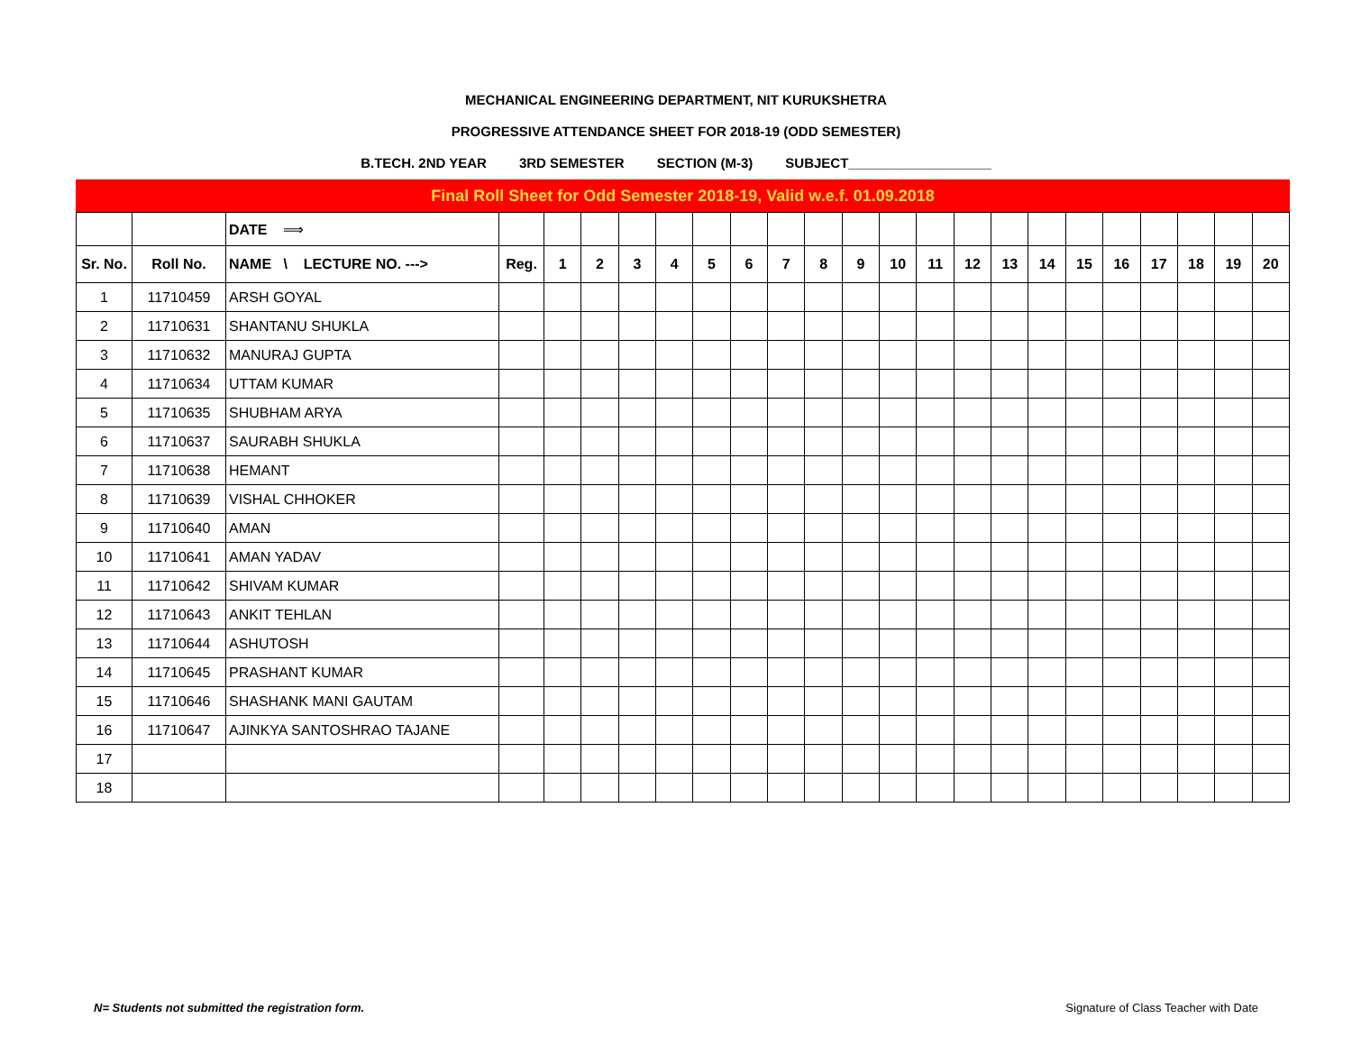MECHANICAL ENGINEERING DEPARTMENT, NIT KURUKSHETRA
PROGRESSIVE ATTENDANCE SHEET FOR 2018-19 (ODD SEMESTER)
B.TECH. 2ND YEAR 3RD SEMESTER SECTION (M-3) SUBJECT___________________
Final Roll Sheet for Odd Semester 2018-19, Valid w.e.f. 01.09.2018
| | | DATE ⟹ | | | | | | | | | | | | | | | | | | | | | |
| Sr. No. | Roll No. | NAME \ LECTURE NO. ---> | Reg. | 1 | 2 | 3 | 4 | 5 | 6 | 7 | 8 | 9 | 10 | 11 | 12 | 13 | 14 | 15 | 16 | 17 | 18 | 19 | 20 |
| 1 | 11710459 | ARSH GOYAL | | | | | | | | | | | | | | | | | | | | | |
| 2 | 11710631 | SHANTANU SHUKLA | | | | | | | | | | | | | | | | | | | | | |
| 3 | 11710632 | MANURAJ GUPTA | | | | | | | | | | | | | | | | | | | | | |
| 4 | 11710634 | UTTAM KUMAR | | | | | | | | | | | | | | | | | | | | | |
| 5 | 11710635 | SHUBHAM ARYA | | | | | | | | | | | | | | | | | | | | | |
| 6 | 11710637 | SAURABH SHUKLA | | | | | | | | | | | | | | | | | | | | | |
| 7 | 11710638 | HEMANT | | | | | | | | | | | | | | | | | | | | | |
| 8 | 11710639 | VISHAL CHHOKER | | | | | | | | | | | | | | | | | | | | | |
| 9 | 11710640 | AMAN | | | | | | | | | | | | | | | | | | | | | |
| 10 | 11710641 | AMAN YADAV | | | | | | | | | | | | | | | | | | | | | |
| 11 | 11710642 | SHIVAM KUMAR | | | | | | | | | | | | | | | | | | | | | |
| 12 | 11710643 | ANKIT TEHLAN | | | | | | | | | | | | | | | | | | | | | |
| 13 | 11710644 | ASHUTOSH | | | | | | | | | | | | | | | | | | | | | |
| 14 | 11710645 | PRASHANT KUMAR | | | | | | | | | | | | | | | | | | | | | |
| 15 | 11710646 | SHASHANK MANI GAUTAM | | | | | | | | | | | | | | | | | | | | | |
| 16 | 11710647 | AJINKYA SANTOSHRAO TAJANE | | | | | | | | | | | | | | | | | | | | | |
| 17 | | | | | | | | | | | | | | | | | | | | | | | |
| 18 | | | | | | | | | | | | | | | | | | | | | | | |
N= Students not submitted the registration form. Signature of Class Teacher with Date